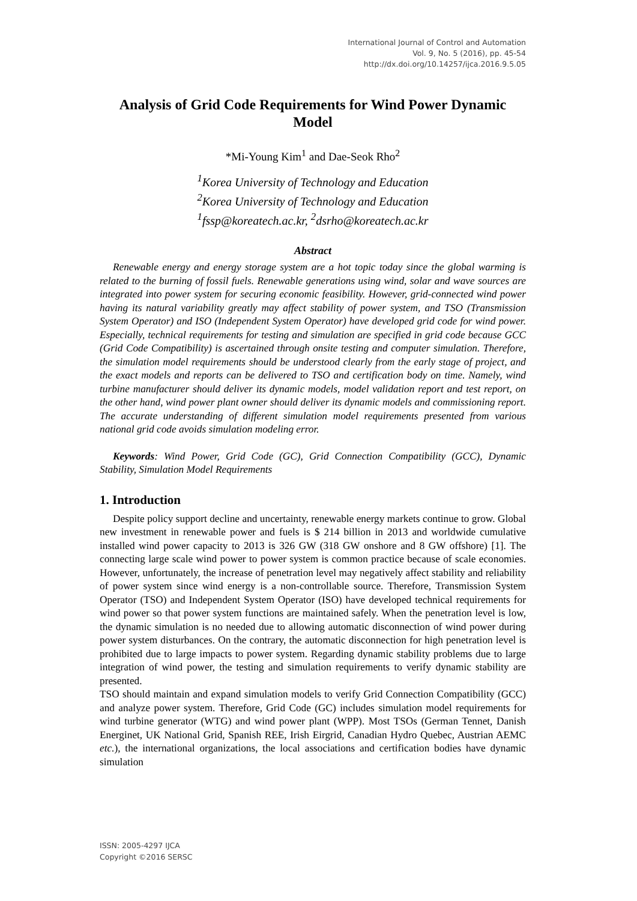International Journal of Control and Automation
Vol. 9, No. 5 (2016), pp. 45-54
http://dx.doi.org/10.14257/ijca.2016.9.5.05
Analysis of Grid Code Requirements for Wind Power Dynamic Model
*Mi-Young Kim<sup>1</sup> and Dae-Seok Rho<sup>2</sup>
<sup>1</sup> Korea University of Technology and Education
<sup>2</sup> Korea University of Technology and Education
<sup>1</sup> fssp@koreatech.ac.kr, <sup>2</sup>dsrho@koreatech.ac.kr
Abstract
Renewable energy and energy storage system are a hot topic today since the global warming is related to the burning of fossil fuels. Renewable generations using wind, solar and wave sources are integrated into power system for securing economic feasibility. However, grid-connected wind power having its natural variability greatly may affect stability of power system, and TSO (Transmission System Operator) and ISO (Independent System Operator) have developed grid code for wind power. Especially, technical requirements for testing and simulation are specified in grid code because GCC (Grid Code Compatibility) is ascertained through onsite testing and computer simulation. Therefore, the simulation model requirements should be understood clearly from the early stage of project, and the exact models and reports can be delivered to TSO and certification body on time. Namely, wind turbine manufacturer should deliver its dynamic models, model validation report and test report, on the other hand, wind power plant owner should deliver its dynamic models and commissioning report. The accurate understanding of different simulation model requirements presented from various national grid code avoids simulation modeling error.
Keywords: Wind Power, Grid Code (GC), Grid Connection Compatibility (GCC), Dynamic Stability, Simulation Model Requirements
1. Introduction
Despite policy support decline and uncertainty, renewable energy markets continue to grow. Global new investment in renewable power and fuels is $ 214 billion in 2013 and worldwide cumulative installed wind power capacity to 2013 is 326 GW (318 GW onshore and 8 GW offshore) [1]. The connecting large scale wind power to power system is common practice because of scale economies. However, unfortunately, the increase of penetration level may negatively affect stability and reliability of power system since wind energy is a non-controllable source. Therefore, Transmission System Operator (TSO) and Independent System Operator (ISO) have developed technical requirements for wind power so that power system functions are maintained safely. When the penetration level is low, the dynamic simulation is no needed due to allowing automatic disconnection of wind power during power system disturbances. On the contrary, the automatic disconnection for high penetration level is prohibited due to large impacts to power system. Regarding dynamic stability problems due to large integration of wind power, the testing and simulation requirements to verify dynamic stability are presented.
TSO should maintain and expand simulation models to verify Grid Connection Compatibility (GCC) and analyze power system. Therefore, Grid Code (GC) includes simulation model requirements for wind turbine generator (WTG) and wind power plant (WPP). Most TSOs (German Tennet, Danish Energinet, UK National Grid, Spanish REE, Irish Eirgrid, Canadian Hydro Quebec, Austrian AEMC etc.), the international organizations, the local associations and certification bodies have dynamic simulation
ISSN: 2005-4297 IJCA
Copyright ©2016 SERSC